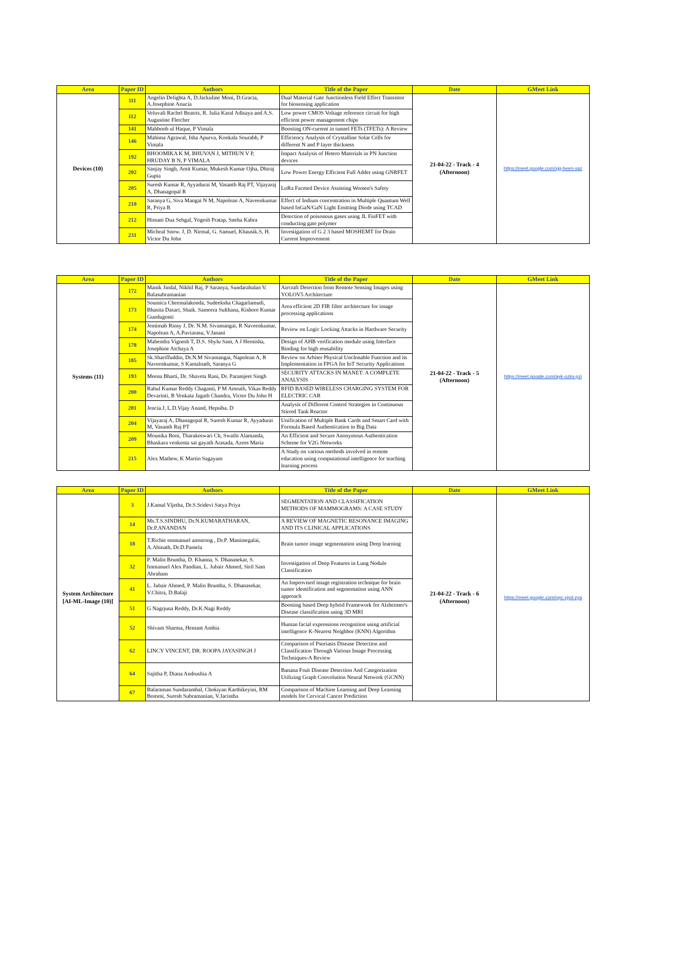| Area | Paper ID | Authors | Title of the Paper | Date | GMeet Link |
| --- | --- | --- | --- | --- | --- |
| Devices (10) | 111 | Angelin Delighta A, D.Jackuline Moni, D.Gracia, A.Josephine Anucia | Dual Material Gate Junctionless Field Effect Transistor for biosensing application | 21-04-22 - Track - 4 (Afternoon) | https://meet.google.com/xjg-heen-xaz |
| | 112 | Veluvali Rachel Beatris, R. Julia Karal Adisaya and A.S. Augustine Fletcher | Low power CMOS Voltage reference circuit for high efficient power management chips | | |
| | 141 | Mahboob ul Haque, P Vimala | Boosting ON-current in tunnel FETs (TFETs): A Review | | |
| | 146 | Mahima Agrawal, Isha Apurva, Konkala Sourabh, P Vimala | Efficiency Analysis of Crystalline Solar Cells for different N and P layer thickness | | |
| | 192 | BHOOMIKA K M, BHUVAN J, MITHUN V P, HRUDAY B N, P VIMALA | Impact Analysis of Hetero Materials in PN Junction devices | | |
| | 202 | Sanjay Singh, Amit Kumar, Mukesh Kumar Ojha, Dhiraj Gupta | Low Power Energy Efficient Full Adder using GNRFET | | |
| | 205 | Suresh Kumar R, Ayyadurai M, Vasanth Raj PT, Vijayaraj A, Dhanagopal R | LoRa Faceted Device Assisting Women's Safety | | |
| | 210 | Saranya G, Siva Mangai N M, Napolean A, Naveenkumar R, Priya B | Effect of Indium concentration in Multiple Quantum Well based InGaN/GaN Light Emitting Diode using TCAD | | |
| | 212 | Himani Dua Sehgal, Yogesh Pratap, Sneha Kabra | Detection of poisonous gases using JL FinFET with conducting gate polymer | | |
| | 231 | Micheal Snow. J, D. Nirmal, G. Samuel, Khausik.S, H. Victor Du John | Investigation of G 2 3 based MOSHEMT for Drain Current Improvement | | |
| Area | Paper ID | Authors | Title of the Paper | Date | GMeet Link |
| --- | --- | --- | --- | --- | --- |
| Systems (11) | 172 | Manik Jindal, Nikhil Raj, P Saranya, Sundarabalan V. Balasubramanian | Aircraft Detection from Remote Sensing Images using YOLOV5 Architecture | 21-04-22 - Track - 5 (Afternoon) | https://meet.google.com/ayk-ozks-pzi |
| | 173 | Soumica Cheemalakonda, Sudeeksha Chagarlamudi, Bhasita Dasari, Shaik. Sameera Sulthana, Kishore Kumar Gundugonti | Area efficient 2D FIR filter architecture for image processing applications | | |
| | 174 | Jemimah Rinsy J, Dr. N.M. Sivamangai, R Naveenkumar, Napolean A, A.Puviarasu, V.Janani | Review on Logic Locking Attacks in Hardware Security | | |
| | 178 | Mahendra Vignesh T, D.S. Shylu Sam, A J Hernisha, Josephine Atchaya A | Design of AHB verification module using Interface Binding for high reusability | | |
| | 185 | Sk.Shariffuddin, Dr.N.M Sivamangai, Napolean A, R Naveenkumar, S Kamalnath, Saranya G | Review on Arbiter Physical Unclonable Function and its Implementation in FPGA for IoT Security Applications | | |
| | 193 | Meena Bharti, Dr. Shaveta Rani, Dr. Paramjeet Singh | SECURITY ATTACKS IN MANET: A COMPLETE ANALYSIS | | |
| | 200 | Rahul Kumar Reddy Chaganti, P M Amruth, Vikas Reddy Devarinti, B Venkata Jagath Chandra, Victor Du John H | RFID BASED WIRELESS CHARGING SYSTEM FOR ELECTRIC CAR | | |
| | 201 | Jencia.J, L.D.Vijay Anand, Hepsiba. D | Analysis of Different Control Strategies in Continuous Stirred Tank Reactor | | |
| | 204 | Vijayaraj A, Dhanagopal R, Suresh Kumar R, Ayyadurai M, Vasanth Raj PT | Unification of Multiple Bank Cards and Smart Card with Formula Based Authentication in Big Data | | |
| | 209 | Mounika Boni, Tharakeswari Ch, Swathi Alamanda, Bhaskara venkenta sai gayath Arasada, Azees Maria | An Efficient and Secure Anonymous Authentication Scheme for V2G Networks | | |
| | 215 | Alex Mathew, K Martin Sagayam | A Study on various methods involved in remote education using computational intelligence for teaching learning process | | |
| Area | Paper ID | Authors | Title of the Paper | Date | GMeet Link |
| --- | --- | --- | --- | --- | --- |
| System Architecture [AI-ML-Image (10)] | 3 | J.Kamal Vijetha, Dr.S.Sridevi Satya Priya | SEGMENTATION AND CLASSIFICATION METHODS OF MAMMOGRAMS: A CASE STUDY | 21-04-22 - Track - 6 (Afternoon) | https://meet.google.com/npc-xjvd-zya |
| | 14 | Ms.T.S.SINDHU, Dr.N.KUMARATHARAN, Dr.P.ANANDAN | A REVIEW OF MAGNETIC RESONANCE IMAGING AND ITS CLINICAL APPLICATIONS | | |
| | 18 | T.Richie emmanuel amstrong , Dr.P. Manimegalai, A.Abinath, Dr.D.Pamela | Brain tumor image segmentation using Deep learning | | |
| | 32 | P. Malin Bruntha, D. Khanna, S. Dhanasekar, S. Immanuel Alex Pandian, L. Jubair Ahmed, Siril Sam Abraham | Investigation of Deep Features in Lung Nodule Classification | | |
| | 41 | L. Jubair Ahmed, P. Malin Bruntha, S. Dhanasekar, V.Chitra, D.Balaji | An Improvised image registration technique for brain tumor identification and segmentation using ANN approach | | |
| | 51 | G Nagrjuna Reddy, Dr.K.Nagi Reddy | Boosting based Deep hybrid Framework for Alzheimer's Disease classification using 3D MRI | | |
| | 52 | Shivam Sharma, Hemant Amhia | Human facial expressions recognition using artificial intelligence K-Nearest Neighbor (KNN) Algorithm | | |
| | 62 | LINCY VINCENT, DR. ROOPA JAYASINGH J | Comparison of Psoriasis Disease Detection and Classification Through Various Image Processing Techniques-A Review | | |
| | 64 | Sajitha P, Diana Andrushia A | Banana Fruit Disease Detection And Categorization Utilizing Graph Convolution Neural Network (GCNN) | | |
| | 67 | Balaraman Sundarambal, Chokiyan Karthikeyini, RM Bommi, Suresh Subramanian, V.Jacintha | Comparison of Machine Learning and Deep Learning models for Cervical Cancer Prediction | | |